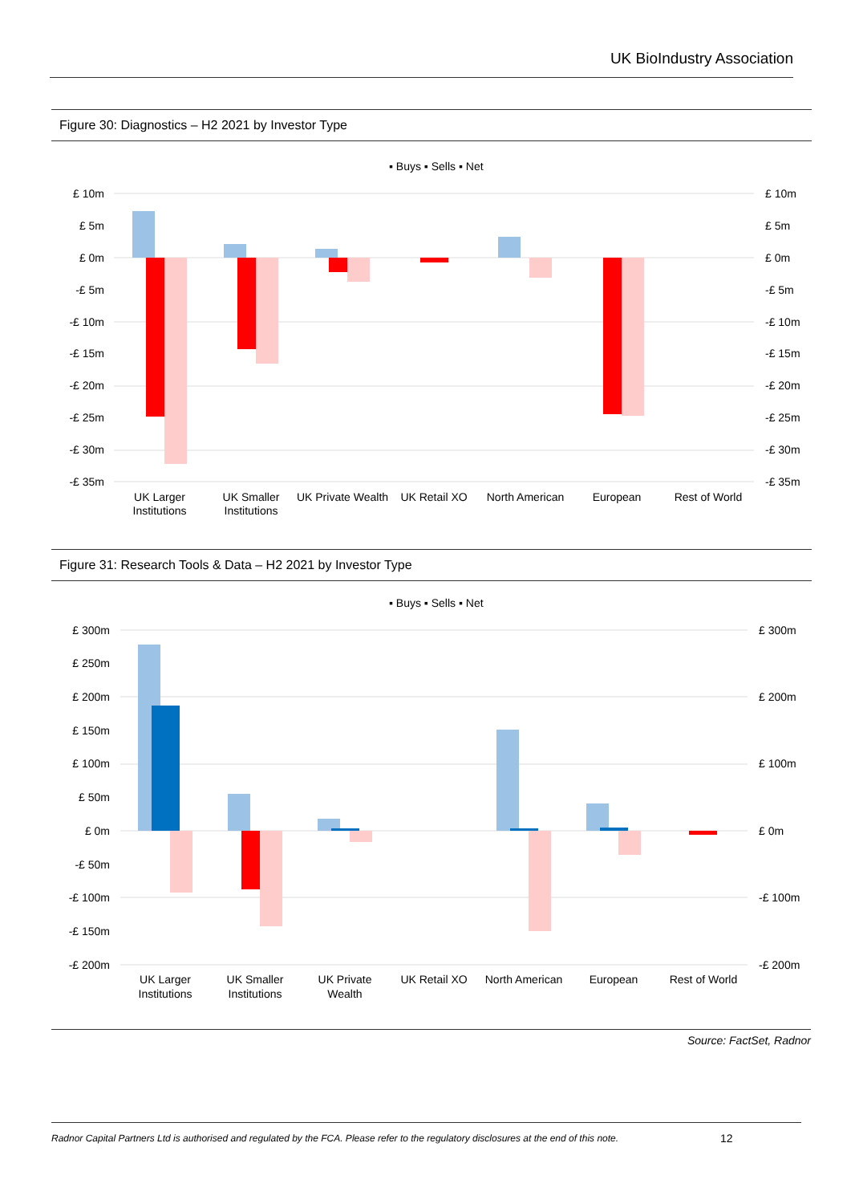UK BioIndustry Association
Figure 30: Diagnostics – H2 2021 by Investor Type
▪ Buys ▪ Sells ▪ Net
£ 10m
£ 5m
£ 0m
-£ 5m
-£ 10m
-£ 15m
-£ 20m
-£ 25m
-£ 30m
-£ 35m
£ 10m
£ 5m
£ 0m
-£ 5m
-£ 10m
-£ 15m
-£ 20m
-£ 25m
-£ 30m
-£ 35m
UK Larger
Institutions
UK Smaller
Institutions
UK Private Wealth
UK Retail XO
North American
European
Rest of World
Figure 31: Research Tools & Data – H2 2021 by Investor Type
▪ Buys ▪ Sells ▪ Net
£ 300m
£ 250m
£ 200m
£ 150m
£ 100m
£ 50m
£ 0m
-£ 50m
-£ 100m
-£ 150m
-£ 200m
£ 300m
£ 200m
£ 100m
£ 0m
-£ 100m
-£ 200m
UK Larger
Institutions
UK Smaller
Institutions
UK Private
Wealth
UK Retail XO
North American
European
Rest of World
Source: FactSet, Radnor
Radnor Capital Partners Ltd is authorised and regulated by the FCA. Please refer to the regulatory disclosures at the end of this note.
12